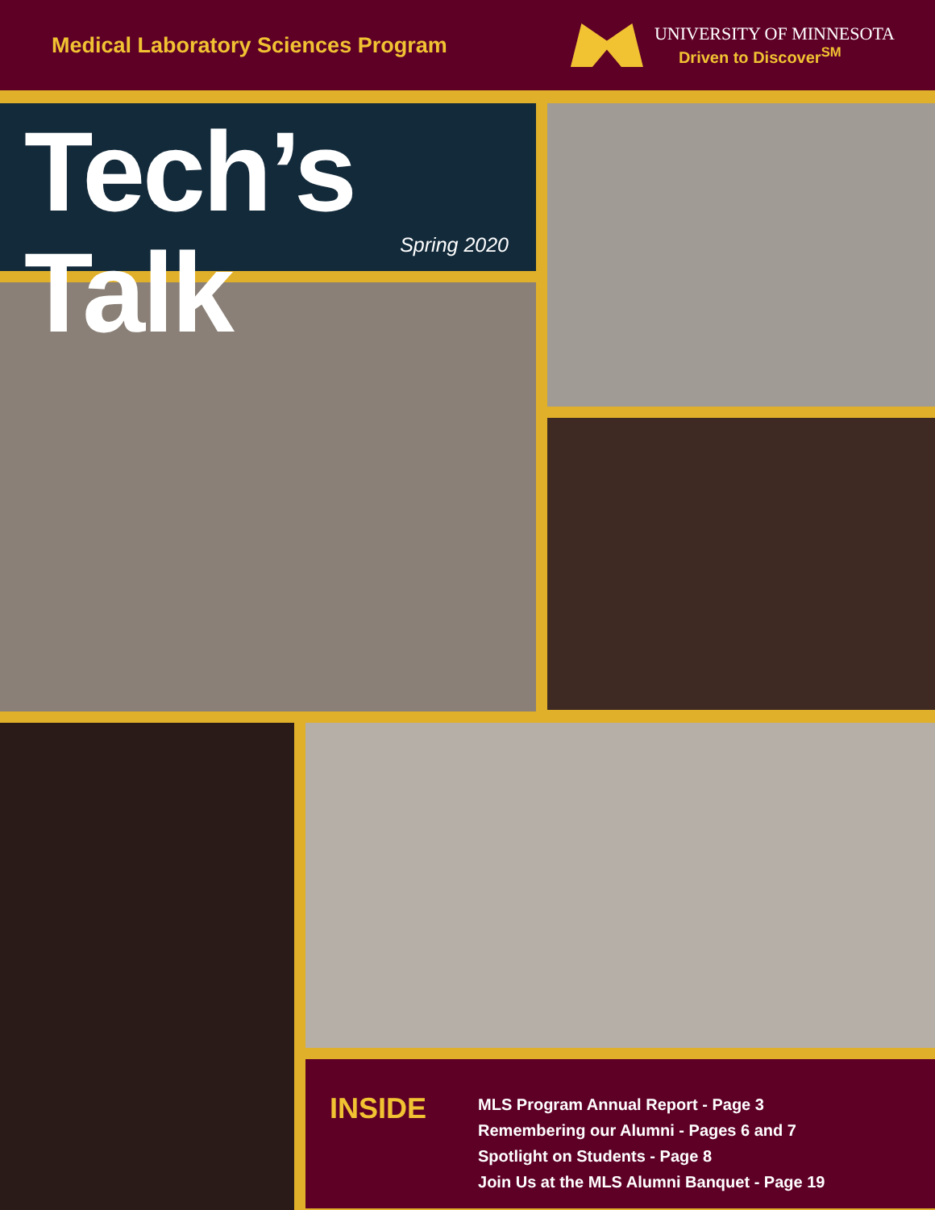Medical Laboratory Sciences Program
UNIVERSITY OF MINNESOTA
Driven to Discover<sup>SM</sup>
Tech’s Talk
Spring 2020
INSIDE
MLS Program Annual Report - Page 3
Remembering our Alumni - Pages 6 and 7
Spotlight on Students - Page 8
Join Us at the MLS Alumni Banquet - Page 19